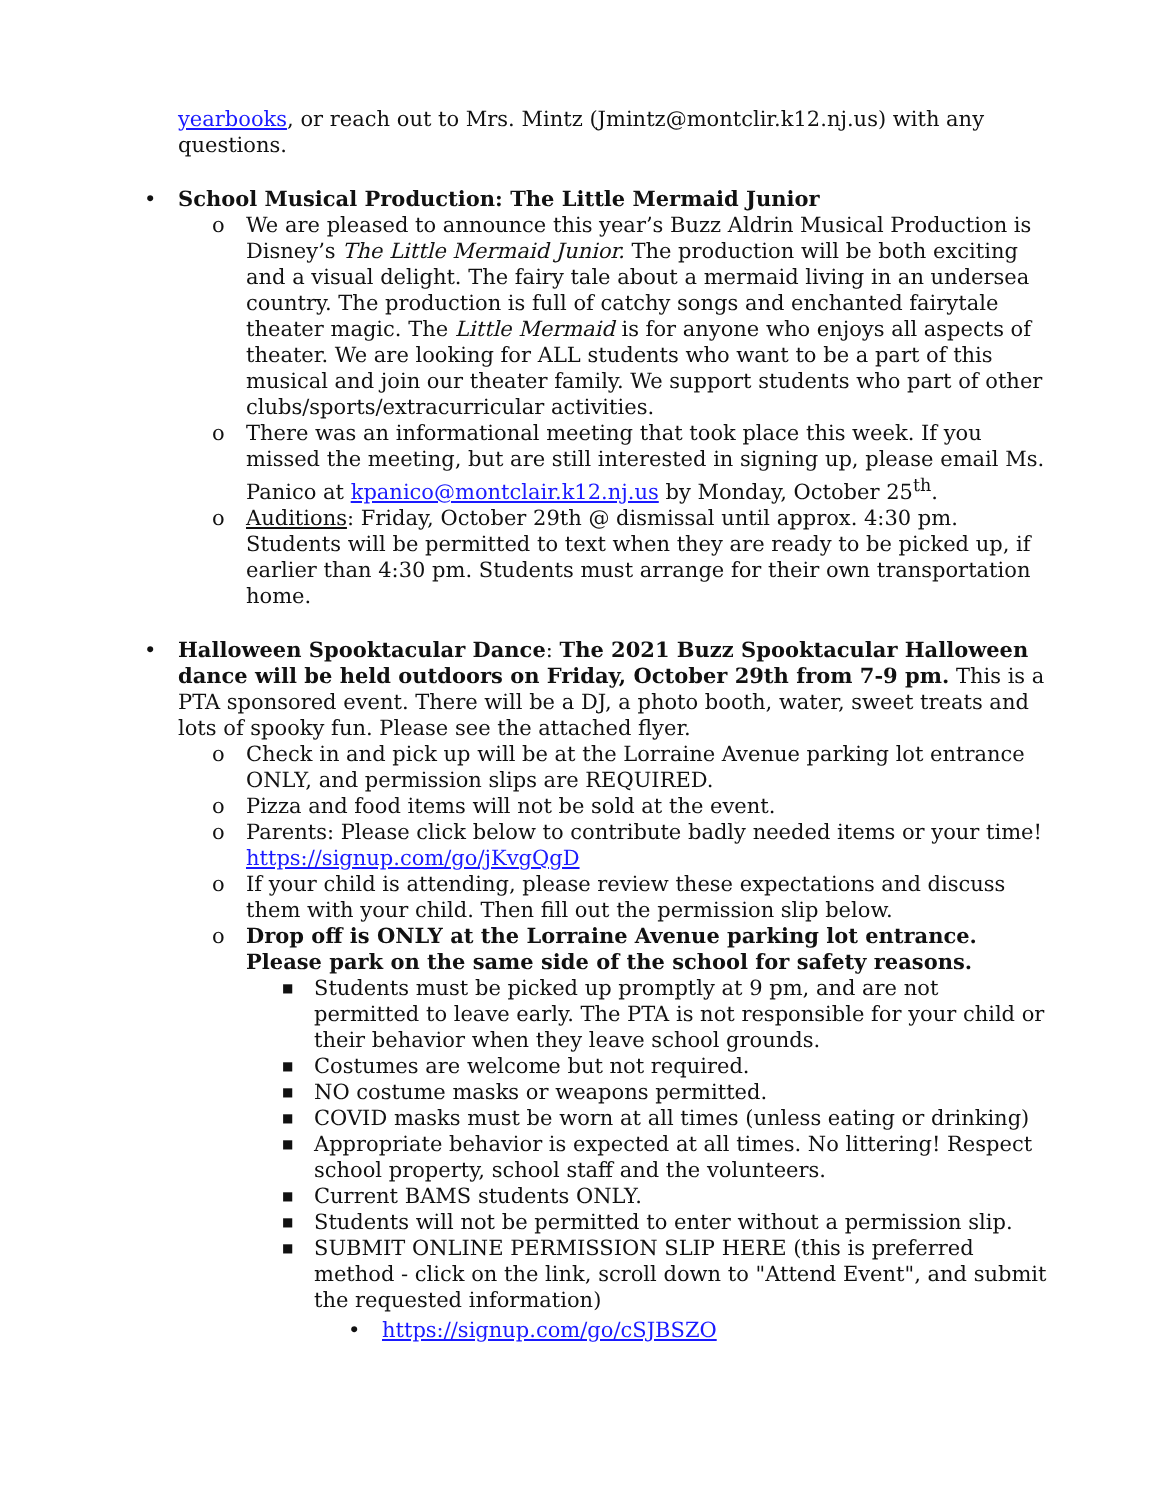yearbooks, or reach out to Mrs. Mintz (Jmintz@montclir.k12.nj.us) with any questions.
• School Musical Production: The Little Mermaid Junior
o We are pleased to announce this year’s Buzz Aldrin Musical Production is Disney’s The Little Mermaid Junior. The production will be both exciting and a visual delight. The fairy tale about a mermaid living in an undersea country. The production is full of catchy songs and enchanted fairytale theater magic. The Little Mermaid is for anyone who enjoys all aspects of theater. We are looking for ALL students who want to be a part of this musical and join our theater family. We support students who part of other clubs/sports/extracurricular activities.
o There was an informational meeting that took place this week. If you missed the meeting, but are still interested in signing up, please email Ms. Panico at kpanico@montclair.k12.nj.us by Monday, October 25<sup>th</sup>.
o Auditions: Friday, October 29th @ dismissal until approx. 4:30 pm. Students will be permitted to text when they are ready to be picked up, if earlier than 4:30 pm. Students must arrange for their own transportation home.
• Halloween Spooktacular Dance: The 2021 Buzz Spooktacular Halloween dance will be held outdoors on Friday, October 29th from 7-9 pm. This is a PTA sponsored event. There will be a DJ, a photo booth, water, sweet treats and lots of spooky fun. Please see the attached flyer.
o Check in and pick up will be at the Lorraine Avenue parking lot entrance ONLY, and permission slips are REQUIRED.
o Pizza and food items will not be sold at the event.
o Parents: Please click below to contribute badly needed items or your time! https://signup.com/go/jKvgQgD
o If your child is attending, please review these expectations and discuss them with your child. Then fill out the permission slip below.
o Drop off is ONLY at the Lorraine Avenue parking lot entrance. Please park on the same side of the school for safety reasons.
■ Students must be picked up promptly at 9 pm, and are not permitted to leave early. The PTA is not responsible for your child or their behavior when they leave school grounds.
■ Costumes are welcome but not required.
■ NO costume masks or weapons permitted.
■ COVID masks must be worn at all times (unless eating or drinking)
■ Appropriate behavior is expected at all times. No littering! Respect school property, school staff and the volunteers.
■ Current BAMS students ONLY.
■ Students will not be permitted to enter without a permission slip.
■ SUBMIT ONLINE PERMISSION SLIP HERE (this is preferred method - click on the link, scroll down to "Attend Event", and submit the requested information)
• https://signup.com/go/cSJBSZO